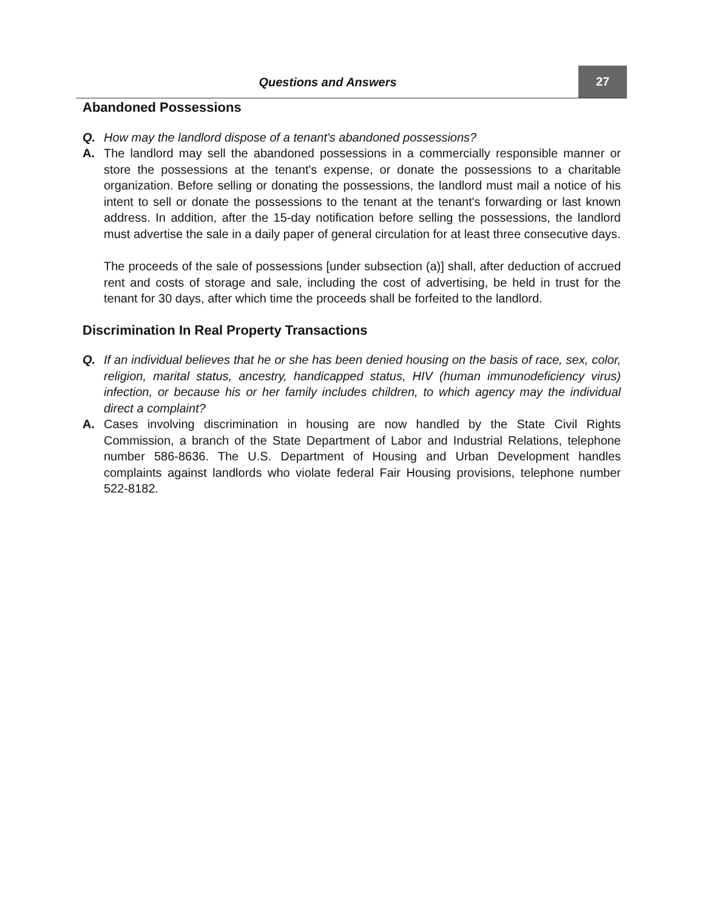Questions and Answers
27
Abandoned Possessions
Q. How may the landlord dispose of a tenant's abandoned possessions?
A. The landlord may sell the abandoned possessions in a commercially responsible manner or store the possessions at the tenant's expense, or donate the possessions to a charitable organization. Before selling or donating the possessions, the landlord must mail a notice of his intent to sell or donate the possessions to the tenant at the tenant's forwarding or last known address. In addition, after the 15-day notification before selling the possessions, the landlord must advertise the sale in a daily paper of general circulation for at least three consecutive days.
The proceeds of the sale of possessions [under subsection (a)] shall, after deduction of accrued rent and costs of storage and sale, including the cost of advertising, be held in trust for the tenant for 30 days, after which time the proceeds shall be forfeited to the landlord.
Discrimination In Real Property Transactions
Q. If an individual believes that he or she has been denied housing on the basis of race, sex, color, religion, marital status, ancestry, handicapped status, HIV (human immunodeficiency virus) infection, or because his or her family includes children, to which agency may the individual direct a complaint?
A. Cases involving discrimination in housing are now handled by the State Civil Rights Commission, a branch of the State Department of Labor and Industrial Relations, telephone number 586-8636. The U.S. Department of Housing and Urban Development handles complaints against landlords who violate federal Fair Housing provisions, telephone number 522-8182.